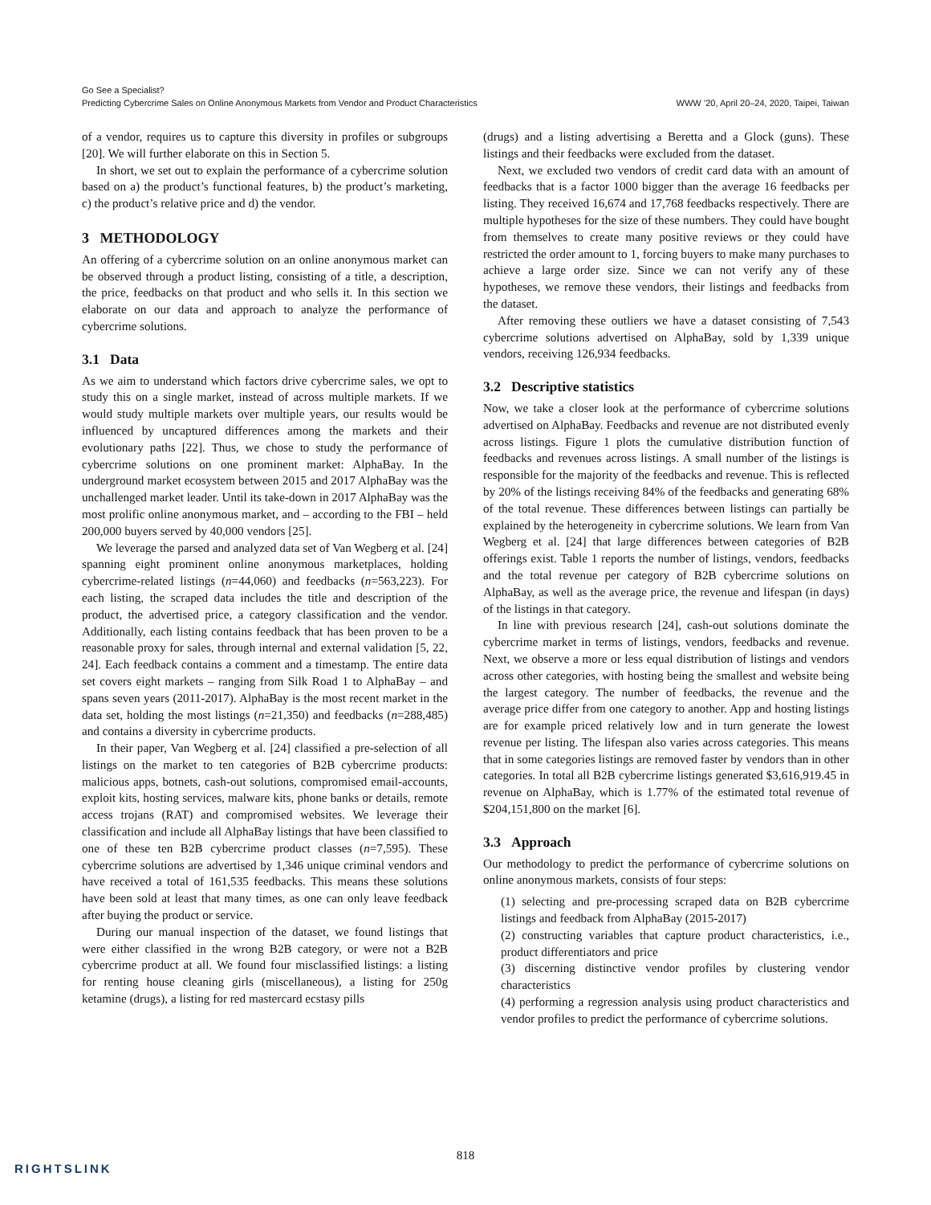Go See a Specialist?
Predicting Cybercrime Sales on Online Anonymous Markets from Vendor and Product Characteristics
WWW ’20, April 20–24, 2020, Taipei, Taiwan
of a vendor, requires us to capture this diversity in profiles or subgroups [20]. We will further elaborate on this in Section 5.
In short, we set out to explain the performance of a cybercrime solution based on a) the product’s functional features, b) the product’s marketing, c) the product’s relative price and d) the vendor.
3 METHODOLOGY
An offering of a cybercrime solution on an online anonymous market can be observed through a product listing, consisting of a title, a description, the price, feedbacks on that product and who sells it. In this section we elaborate on our data and approach to analyze the performance of cybercrime solutions.
3.1 Data
As we aim to understand which factors drive cybercrime sales, we opt to study this on a single market, instead of across multiple markets. If we would study multiple markets over multiple years, our results would be influenced by uncaptured differences among the markets and their evolutionary paths [22]. Thus, we chose to study the performance of cybercrime solutions on one prominent market: AlphaBay. In the underground market ecosystem between 2015 and 2017 AlphaBay was the unchallenged market leader. Until its take-down in 2017 AlphaBay was the most prolific online anonymous market, and – according to the FBI – held 200,000 buyers served by 40,000 vendors [25].
We leverage the parsed and analyzed data set of Van Wegberg et al. [24] spanning eight prominent online anonymous marketplaces, holding cybercrime-related listings (n=44,060) and feedbacks (n=563,223). For each listing, the scraped data includes the title and description of the product, the advertised price, a category classification and the vendor. Additionally, each listing contains feedback that has been proven to be a reasonable proxy for sales, through internal and external validation [5, 22, 24]. Each feedback contains a comment and a timestamp. The entire data set covers eight markets – ranging from Silk Road 1 to AlphaBay – and spans seven years (2011-2017). AlphaBay is the most recent market in the data set, holding the most listings (n=21,350) and feedbacks (n=288,485) and contains a diversity in cybercrime products.
In their paper, Van Wegberg et al. [24] classified a pre-selection of all listings on the market to ten categories of B2B cybercrime products: malicious apps, botnets, cash-out solutions, compromised email-accounts, exploit kits, hosting services, malware kits, phone banks or details, remote access trojans (RAT) and compromised websites. We leverage their classification and include all AlphaBay listings that have been classified to one of these ten B2B cybercrime product classes (n=7,595). These cybercrime solutions are advertised by 1,346 unique criminal vendors and have received a total of 161,535 feedbacks. This means these solutions have been sold at least that many times, as one can only leave feedback after buying the product or service.
During our manual inspection of the dataset, we found listings that were either classified in the wrong B2B category, or were not a B2B cybercrime product at all. We found four misclassified listings: a listing for renting house cleaning girls (miscellaneous), a listing for 250g ketamine (drugs), a listing for red mastercard ecstasy pills
(drugs) and a listing advertising a Beretta and a Glock (guns). These listings and their feedbacks were excluded from the dataset.
Next, we excluded two vendors of credit card data with an amount of feedbacks that is a factor 1000 bigger than the average 16 feedbacks per listing. They received 16,674 and 17,768 feedbacks respectively. There are multiple hypotheses for the size of these numbers. They could have bought from themselves to create many positive reviews or they could have restricted the order amount to 1, forcing buyers to make many purchases to achieve a large order size. Since we can not verify any of these hypotheses, we remove these vendors, their listings and feedbacks from the dataset.
After removing these outliers we have a dataset consisting of 7,543 cybercrime solutions advertised on AlphaBay, sold by 1,339 unique vendors, receiving 126,934 feedbacks.
3.2 Descriptive statistics
Now, we take a closer look at the performance of cybercrime solutions advertised on AlphaBay. Feedbacks and revenue are not distributed evenly across listings. Figure 1 plots the cumulative distribution function of feedbacks and revenues across listings. A small number of the listings is responsible for the majority of the feedbacks and revenue. This is reflected by 20% of the listings receiving 84% of the feedbacks and generating 68% of the total revenue. These differences between listings can partially be explained by the heterogeneity in cybercrime solutions. We learn from Van Wegberg et al. [24] that large differences between categories of B2B offerings exist. Table 1 reports the number of listings, vendors, feedbacks and the total revenue per category of B2B cybercrime solutions on AlphaBay, as well as the average price, the revenue and lifespan (in days) of the listings in that category.
In line with previous research [24], cash-out solutions dominate the cybercrime market in terms of listings, vendors, feedbacks and revenue. Next, we observe a more or less equal distribution of listings and vendors across other categories, with hosting being the smallest and website being the largest category. The number of feedbacks, the revenue and the average price differ from one category to another. App and hosting listings are for example priced relatively low and in turn generate the lowest revenue per listing. The lifespan also varies across categories. This means that in some categories listings are removed faster by vendors than in other categories. In total all B2B cybercrime listings generated $3,616,919.45 in revenue on AlphaBay, which is 1.77% of the estimated total revenue of $204,151,800 on the market [6].
3.3 Approach
Our methodology to predict the performance of cybercrime solutions on online anonymous markets, consists of four steps:
(1) selecting and pre-processing scraped data on B2B cybercrime listings and feedback from AlphaBay (2015-2017)
(2) constructing variables that capture product characteristics, i.e., product differentiators and price
(3) discerning distinctive vendor profiles by clustering vendor characteristics
(4) performing a regression analysis using product characteristics and vendor profiles to predict the performance of cybercrime solutions.
818
RIGHTSLINK